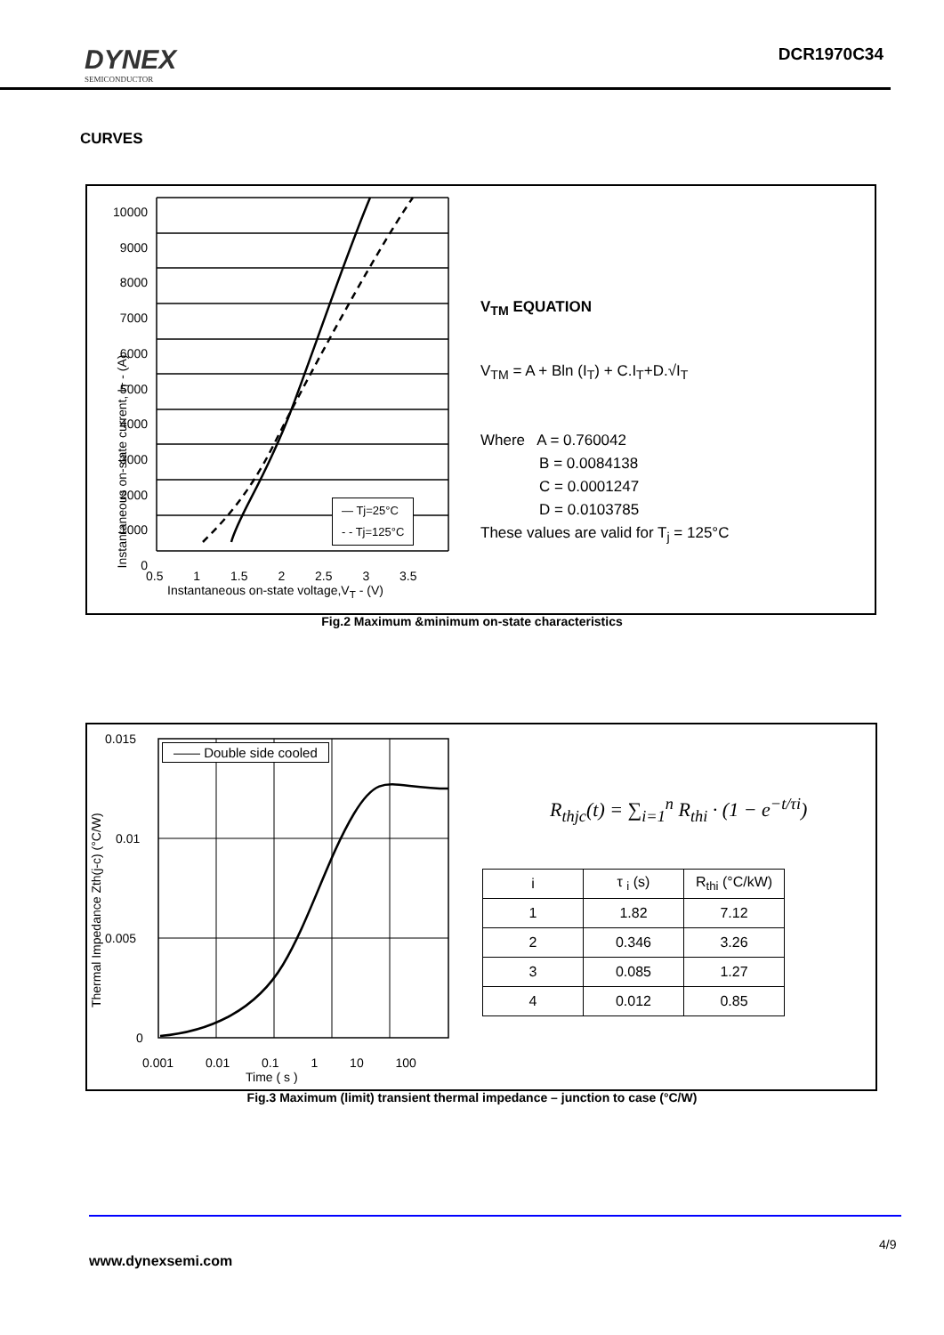DYNEX
SEMICONDUCTOR
DCR1970C34
CURVES
10000
9000
8000
7000
6000
5000
4000
3000
2000
1000
0
0.5 1 1.5 2 2.5 3 3.5
Instantaneous on-state voltage,V<sub>T</sub> - (V)
— Tj=25°C
- - Tj=125°C
Instantaneous on-state current, I<sub>T</sub> - (A)
V<sub>TM</sub> EQUATION
V<sub>TM</sub> = A + Bln (I<sub>T</sub>) + C.I<sub>T</sub>+D.√I<sub>T</sub>
Where A = 0.760042
B = 0.0084138
C = 0.0001247
D = 0.0103785
These values are valid for T<sub>j</sub> = 125°C
Fig.2 Maximum &minimum on-state characteristics
—— Double side cooled
0.015
0.01
0.005
0
0.001 0.01 0.1 1 10 100
Time ( s )
Thermal Impedance Zth(j-c) (°C/W)
R<sub>thjc</sub>(t) = ∑<sub>i=1</sub><sup>n</sup> R<sub>thi</sub> · (1 − e<sup>−t/τi</sup>)
| i | τ <sub>i</sub> (s) | R<sub>thi</sub> (°C/kW) |
| 1 | 1.82 | 7.12 |
| 2 | 0.346 | 3.26 |
| 3 | 0.085 | 1.27 |
| 4 | 0.012 | 0.85 |
Fig.3 Maximum (limit) transient thermal impedance – junction to case (°C/W)
4/9
www.dynexsemi.com